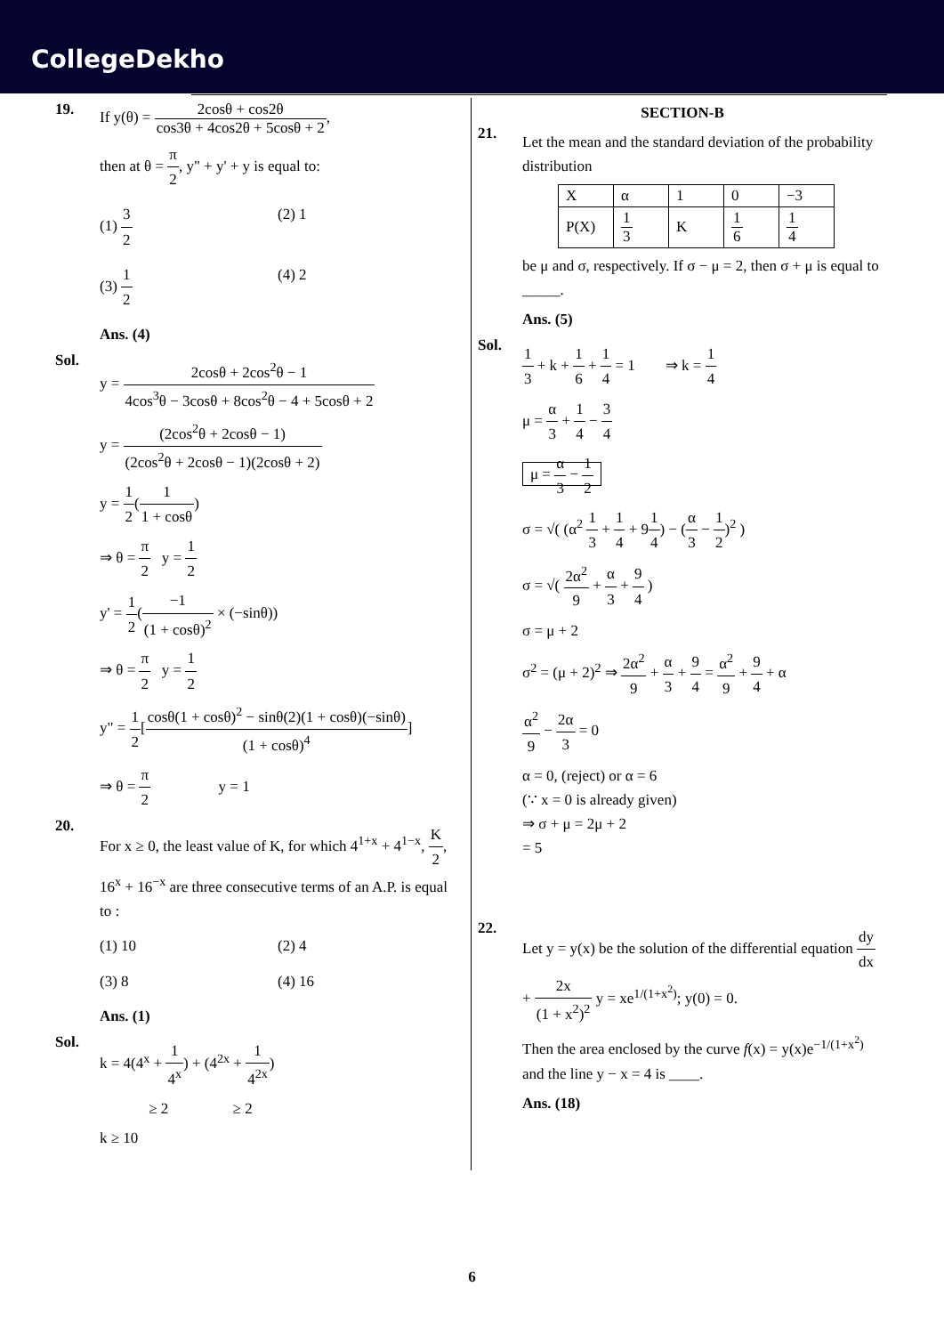CollegeDekho
19. If y(θ) = 2cosθ + cos2θ cos3θ + 4cos2θ + 5cosθ + 2,
then at θ = π 2, y" + y' + y is equal to:
(1) 3 2
(2) 1
(3) 1 2
(4) 2
Ans. (4)
Sol.
y = 2cosθ + 2cos<sup>2</sup>θ − 1 4cos<sup>3</sup>θ − 3cosθ + 8cos<sup>2</sup>θ − 4 + 5cosθ + 2
y = (2cos<sup>2</sup>θ + 2cosθ − 1) (2cos<sup>2</sup>θ + 2cosθ − 1)(2cosθ + 2)
y = 1 2(1 1 + cosθ)
⇒ θ = π 2 y = 1 2
y' = 1 2(−1 (1 + cosθ)<sup>2</sup> × (−sinθ))
⇒ θ = π 2 y = 1 2
y" = 1 2[cosθ(1 + cosθ)<sup>2</sup> − sinθ(2)(1 + cosθ)(−sinθ) (1 + cosθ)<sup>4</sup>]
⇒ θ = π 2 y = 1
20.
For x ≥ 0, the least value of K, for which 4<sup>1+x</sup> + 4<sup>1−x</sup>, K 2, 16<sup>x</sup> + 16<sup>−x</sup> are three consecutive terms of an A.P. is equal to :
(1) 10
(2) 4
(3) 8
(4) 16
Ans. (1)
Sol.
k = 4(4<sup>x</sup> + 1 4<sup>x</sup>) + (4<sup>2x</sup> + 1 4<sup>2x</sup>)
≥ 2 ≥ 2
k ≥ 10
SECTION-B
21.
Let the mean and the standard deviation of the probability distribution
| X | α | 1 | 0 | −3 |
| P(X) | 1 3 | K | 1 6 | 1 4 |
be μ and σ, respectively. If σ − μ = 2, then σ + μ is equal to _____.
Ans. (5)
Sol.
1 3 + k + 1 6 + 1 4 = 1 ⇒ k = 1 4
μ = α 3 + 1 4 − 3 4
μ = α 3 − 1 2
σ = √( (α<sup>2</sup> 1 3 + 1 4 + 91 4) − (α 3 − 1 2)<sup>2</sup> )
σ = √( 2α<sup>2</sup> 9 + α 3 + 9 4 )
σ = μ + 2
σ<sup>2</sup> = (μ + 2)<sup>2</sup> ⇒ 2α<sup>2</sup> 9 + α 3 + 9 4 = α<sup>2</sup> 9 + 9 4 + α
α<sup>2</sup> 9 − 2α 3 = 0
α = 0, (reject) or α = 6
(∵ x = 0 is already given)
⇒ σ + μ = 2μ + 2
= 5
22.
Let y = y(x) be the solution of the differential equation dy dx + 2x (1 + x<sup>2</sup>)<sup>2</sup> y = xe<sup>1/(1+x<sup>2</sup>)</sup>; y(0) = 0.
Then the area enclosed by the curve f(x) = y(x)e<sup>−1/(1+x<sup>2</sup>)</sup> and the line y − x = 4 is ____.
Ans. (18)
6